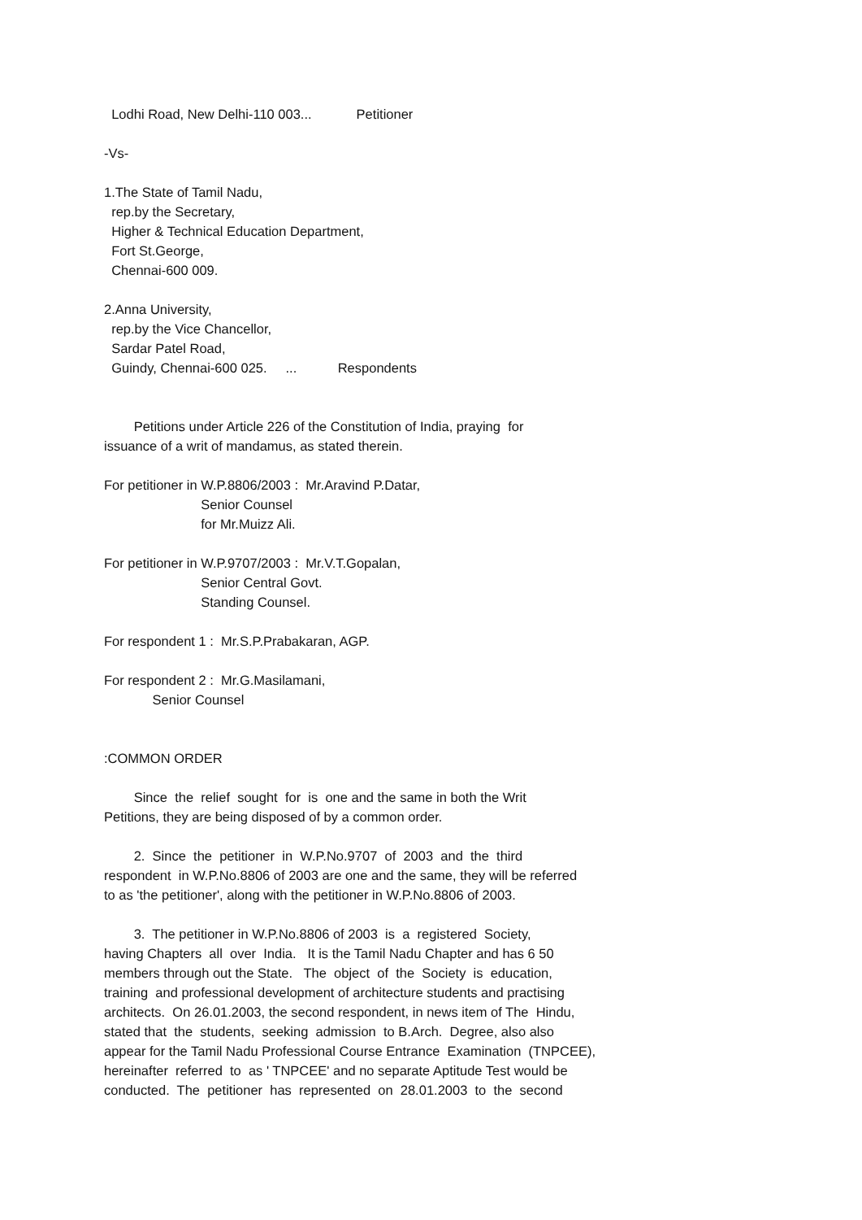Lodhi Road, New Delhi-110 003... Petitioner
-Vs-
1.The State of Tamil Nadu, rep.by the Secretary, Higher & Technical Education Department, Fort St.George, Chennai-600 009.
2.Anna University, rep.by the Vice Chancellor, Sardar Patel Road, Guindy, Chennai-600 025. ... Respondents
Petitions under Article 226 of the Constitution of India, praying for issuance of a writ of mandamus, as stated therein.
For petitioner in W.P.8806/2003 : Mr.Aravind P.Datar, Senior Counsel for Mr.Muizz Ali.
For petitioner in W.P.9707/2003 : Mr.V.T.Gopalan, Senior Central Govt. Standing Counsel.
For respondent 1 : Mr.S.P.Prabakaran, AGP.
For respondent 2 : Mr.G.Masilamani, Senior Counsel
:COMMON ORDER
Since the relief sought for is one and the same in both the Writ Petitions, they are being disposed of by a common order.
2. Since the petitioner in W.P.No.9707 of 2003 and the third respondent in W.P.No.8806 of 2003 are one and the same, they will be referred to as 'the petitioner', along with the petitioner in W.P.No.8806 of 2003.
3. The petitioner in W.P.No.8806 of 2003 is a registered Society, having Chapters all over India. It is the Tamil Nadu Chapter and has 6 50 members through out the State. The object of the Society is education, training and professional development of architecture students and practising architects. On 26.01.2003, the second respondent, in news item of The Hindu, stated that the students, seeking admission to B.Arch. Degree, also also appear for the Tamil Nadu Professional Course Entrance Examination (TNPCEE), hereinafter referred to as ' TNPCEE' and no separate Aptitude Test would be conducted. The petitioner has represented on 28.01.2003 to the second